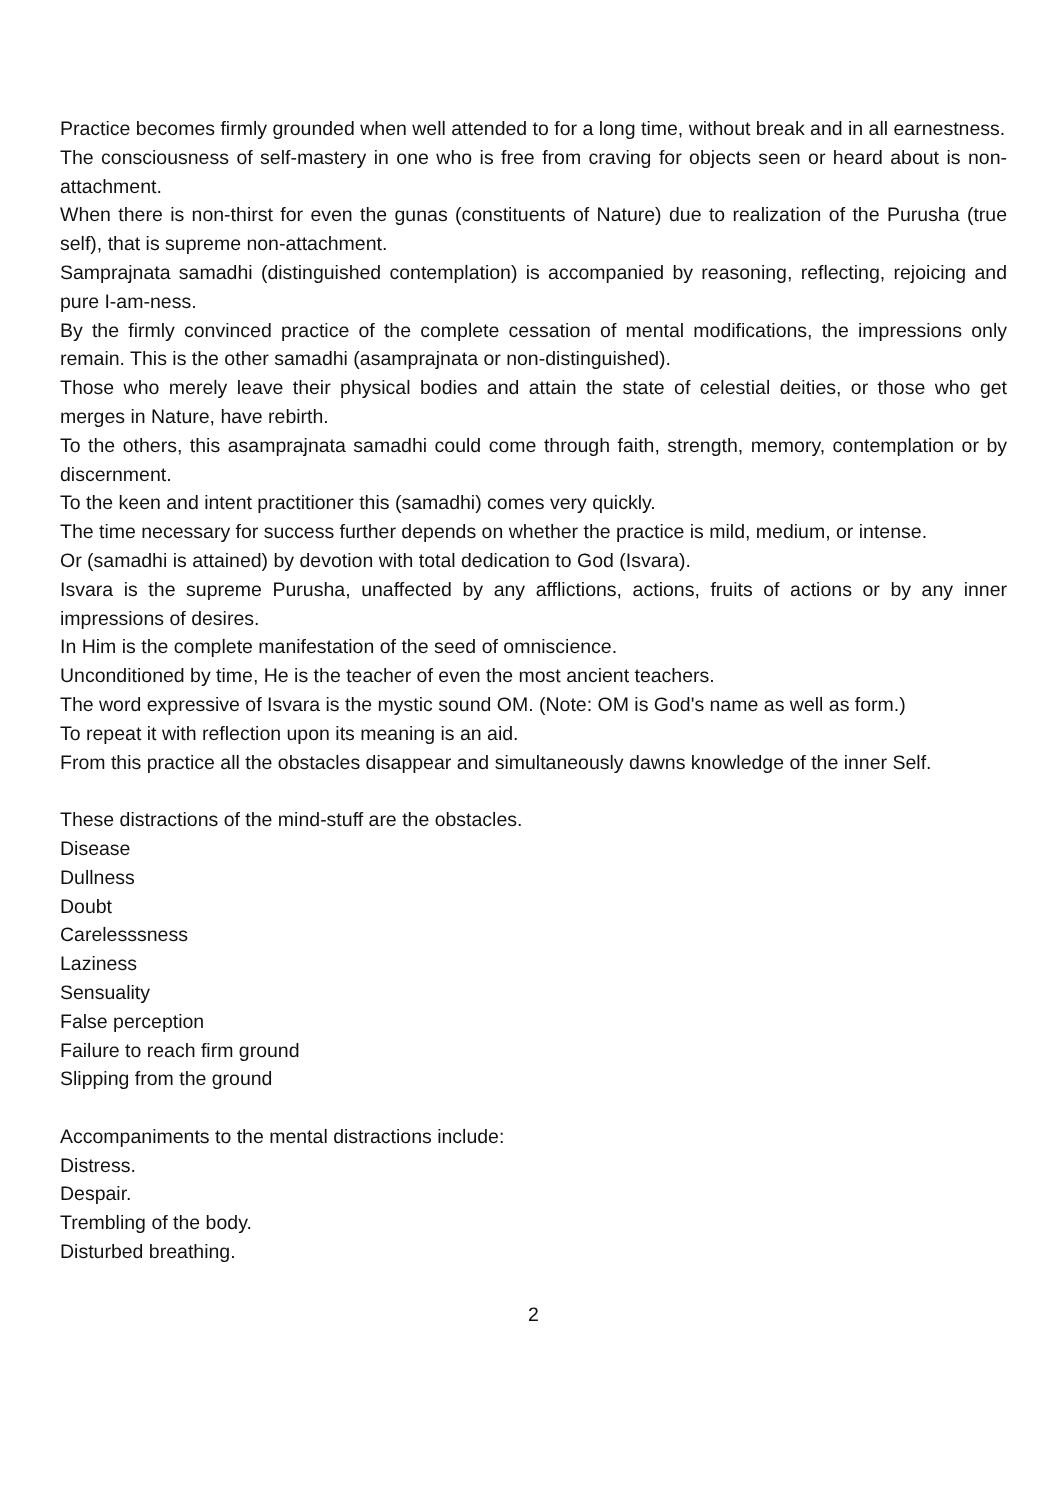Practice becomes firmly grounded when well attended to for a long time, without break and in all earnestness.
The consciousness of self-mastery in one who is free from craving for objects seen or heard about is non-attachment.
When there is non-thirst for even the gunas (constituents of Nature) due to realization of the Purusha (true self), that is supreme non-attachment.
Samprajnata samadhi (distinguished contemplation) is accompanied by reasoning, reflecting, rejoicing and pure I-am-ness.
By the firmly convinced practice of the complete cessation of mental modifications, the impressions only remain. This is the other samadhi (asamprajnata or non-distinguished).
Those who merely leave their physical bodies and attain the state of celestial deities, or those who get merges in Nature, have rebirth.
To the others, this asamprajnata samadhi could come through faith, strength, memory, contemplation or by discernment.
To the keen and intent practitioner this (samadhi) comes very quickly.
The time necessary for success further depends on whether the practice is mild, medium, or intense.
Or (samadhi is attained) by devotion with total dedication to God (Isvara).
Isvara is the supreme Purusha, unaffected by any afflictions, actions, fruits of actions or by any inner impressions of desires.
In Him is the complete manifestation of the seed of omniscience.
Unconditioned by time, He is the teacher of even the most ancient teachers.
The word expressive of Isvara is the mystic sound OM. (Note: OM is God's name as well as form.)
To repeat it with reflection upon its meaning is an aid.
From this practice all the obstacles disappear and simultaneously dawns knowledge of the inner Self.
These distractions of the mind-stuff are the obstacles.
Disease
Dullness
Doubt
Carelesssness
Laziness
Sensuality
False perception
Failure to reach firm ground
Slipping from the ground
Accompaniments to the mental distractions include:
Distress.
Despair.
Trembling of the body.
Disturbed breathing.
2